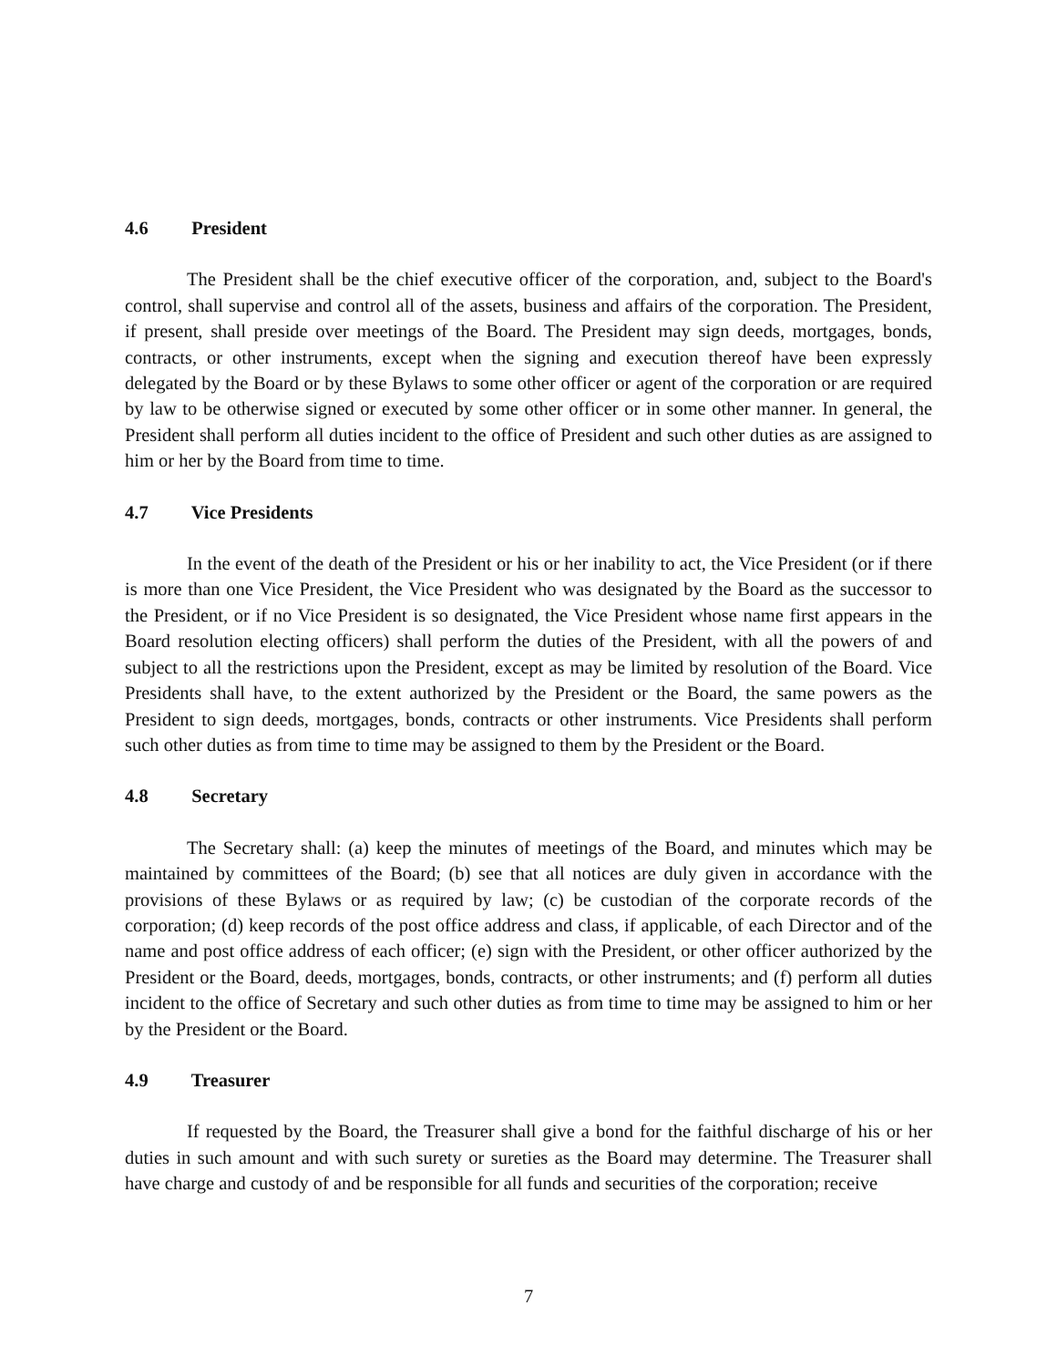4.6 President
The President shall be the chief executive officer of the corporation, and, subject to the Board's control, shall supervise and control all of the assets, business and affairs of the corporation. The President, if present, shall preside over meetings of the Board. The President may sign deeds, mortgages, bonds, contracts, or other instruments, except when the signing and execution thereof have been expressly delegated by the Board or by these Bylaws to some other officer or agent of the corporation or are required by law to be otherwise signed or executed by some other officer or in some other manner. In general, the President shall perform all duties incident to the office of President and such other duties as are assigned to him or her by the Board from time to time.
4.7 Vice Presidents
In the event of the death of the President or his or her inability to act, the Vice President (or if there is more than one Vice President, the Vice President who was designated by the Board as the successor to the President, or if no Vice President is so designated, the Vice President whose name first appears in the Board resolution electing officers) shall perform the duties of the President, with all the powers of and subject to all the restrictions upon the President, except as may be limited by resolution of the Board. Vice Presidents shall have, to the extent authorized by the President or the Board, the same powers as the President to sign deeds, mortgages, bonds, contracts or other instruments. Vice Presidents shall perform such other duties as from time to time may be assigned to them by the President or the Board.
4.8 Secretary
The Secretary shall: (a) keep the minutes of meetings of the Board, and minutes which may be maintained by committees of the Board; (b) see that all notices are duly given in accordance with the provisions of these Bylaws or as required by law; (c) be custodian of the corporate records of the corporation; (d) keep records of the post office address and class, if applicable, of each Director and of the name and post office address of each officer; (e) sign with the President, or other officer authorized by the President or the Board, deeds, mortgages, bonds, contracts, or other instruments; and (f) perform all duties incident to the office of Secretary and such other duties as from time to time may be assigned to him or her by the President or the Board.
4.9 Treasurer
If requested by the Board, the Treasurer shall give a bond for the faithful discharge of his or her duties in such amount and with such surety or sureties as the Board may determine. The Treasurer shall have charge and custody of and be responsible for all funds and securities of the corporation; receive
7